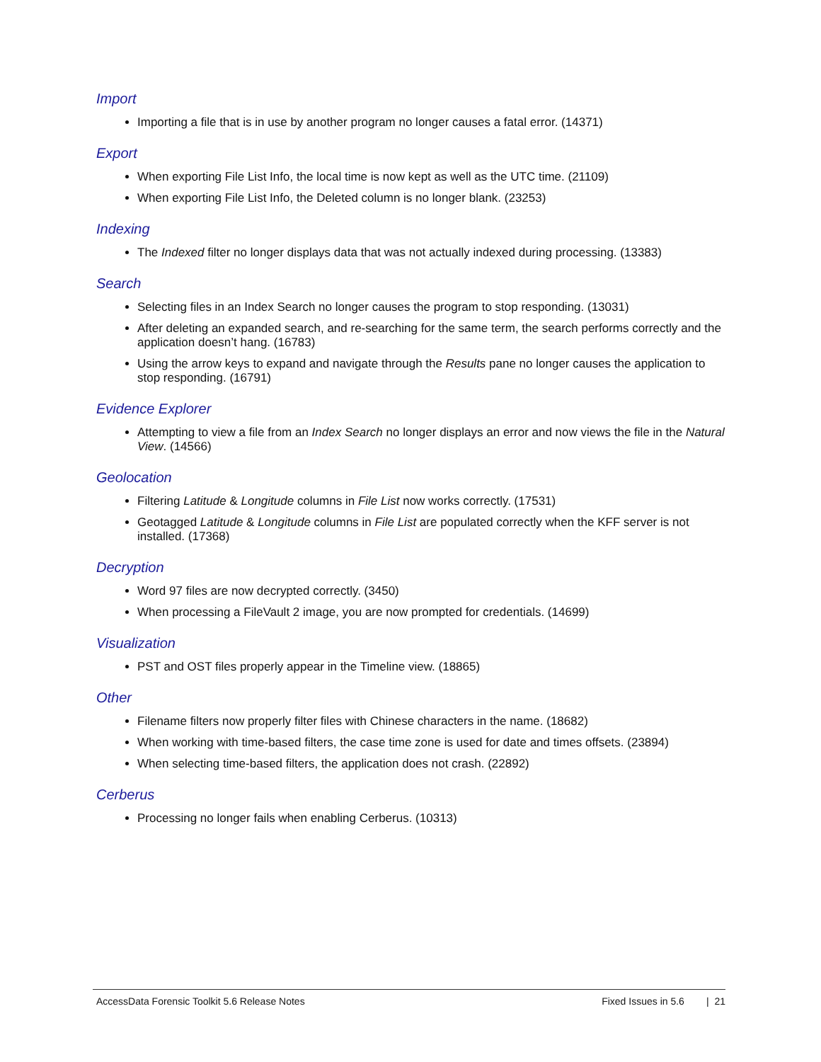Import
Importing a file that is in use by another program no longer causes a fatal error. (14371)
Export
When exporting File List Info, the local time is now kept as well as the UTC time. (21109)
When exporting File List Info, the Deleted column is no longer blank. (23253)
Indexing
The Indexed filter no longer displays data that was not actually indexed during processing. (13383)
Search
Selecting files in an Index Search no longer causes the program to stop responding. (13031)
After deleting an expanded search, and re-searching for the same term, the search performs correctly and the application doesn’t hang. (16783)
Using the arrow keys to expand and navigate through the Results pane no longer causes the application to stop responding. (16791)
Evidence Explorer
Attempting to view a file from an Index Search no longer displays an error and now views the file in the Natural View. (14566)
Geolocation
Filtering Latitude & Longitude columns in File List now works correctly. (17531)
Geotagged Latitude & Longitude columns in File List are populated correctly when the KFF server is not installed. (17368)
Decryption
Word 97 files are now decrypted correctly. (3450)
When processing a FileVault 2 image, you are now prompted for credentials. (14699)
Visualization
PST and OST files properly appear in the Timeline view. (18865)
Other
Filename filters now properly filter files with Chinese characters in the name. (18682)
When working with time-based filters, the case time zone is used for date and times offsets. (23894)
When selecting time-based filters, the application does not crash. (22892)
Cerberus
Processing no longer fails when enabling Cerberus. (10313)
AccessData Forensic Toolkit 5.6 Release Notes Fixed Issues in 5.6 | 21